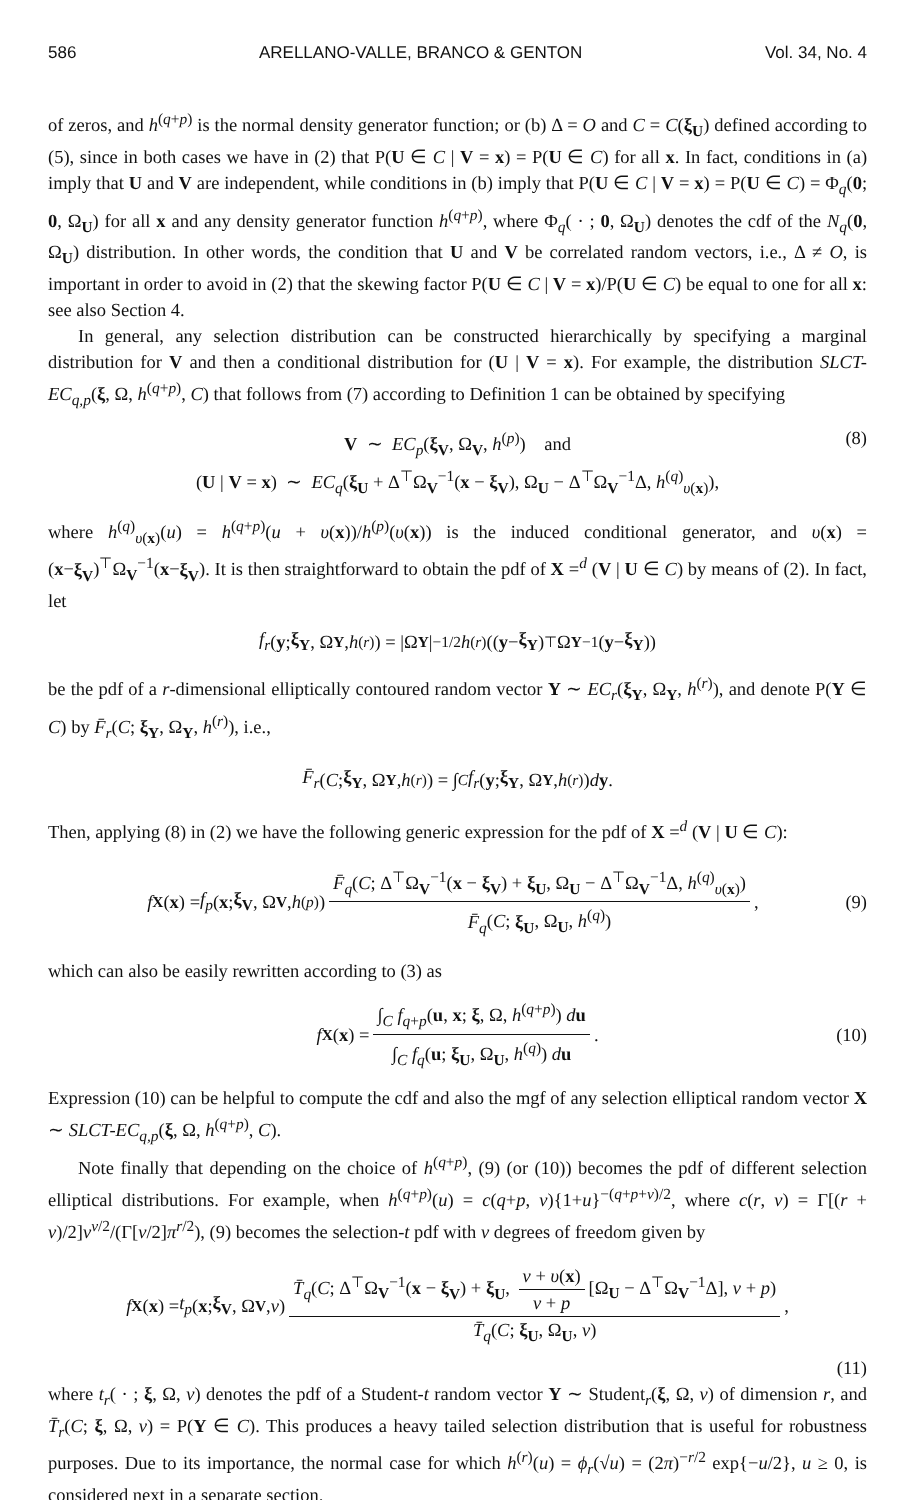586 ARELLANO-VALLE, BRANCO & GENTON Vol. 34, No. 4
of zeros, and h<sup>(q+p)</sup> is the normal density generator function; or (b) Δ = O and C = C(ξ<sub>U</sub>) defined according to (5), since in both cases we have in (2) that P(U ∈ C | V = x) = P(U ∈ C) for all x. In fact, conditions in (a) imply that U and V are independent, while conditions in (b) imply that P(U ∈ C | V = x) = P(U ∈ C) = Φ<sub>q</sub>(0; 0, Ω<sub>U</sub>) for all x and any density generator function h<sup>(q+p)</sup>, where Φ<sub>q</sub>( · ; 0, Ω<sub>U</sub>) denotes the cdf of the N<sub>q</sub>(0, Ω<sub>U</sub>) distribution. In other words, the condition that U and V be correlated random vectors, i.e., Δ ≠ O, is important in order to avoid in (2) that the skewing factor P(U ∈ C | V = x)/P(U ∈ C) be equal to one for all x: see also Section 4.
In general, any selection distribution can be constructed hierarchically by specifying a marginal distribution for V and then a conditional distribution for (U | V = x). For example, the distribution SLCT-EC<sub>q,p</sub>(ξ, Ω, h<sup>(q+p)</sup>, C) that follows from (7) according to Definition 1 can be obtained by specifying
V ∼ EC<sub>p</sub>(ξ<sub>V</sub>, Ω<sub>V</sub>, h<sup>(p)</sup>) and
(U | V = x) ∼ EC<sub>q</sub>(ξ<sub>U</sub> + Δ<sup>⊤</sup>Ω<sub>V</sub><sup>−1</sup>(x − ξ<sub>V</sub>), Ω<sub>U</sub> − Δ<sup>⊤</sup>Ω<sub>V</sub><sup>−1</sup>Δ, h<sup>(q)</sup><sub>υ(x)</sub>),
(8)
where h<sup>(q)</sup><sub>υ(x)</sub>(u) = h<sup>(q+p)</sup>(u + υ(x))/h<sup>(p)</sup>(υ(x)) is the induced conditional generator, and υ(x) = (x−ξ<sub>V</sub>)<sup>⊤</sup>Ω<sub>V</sub><sup>−1</sup>(x−ξ<sub>V</sub>). It is then straightforward to obtain the pdf of X =<sup>d</sup> (V | U ∈ C) by means of (2). In fact, let
f<sub>r</sub> (y; ξ<sub>Y</sub>, Ω<sub>Y</sub>, h<sup>(r)</sup>) = |Ω<sub>Y</sub> |<sup>−1/2</sup> h<sup>(r)</sup>((y − ξ<sub>Y</sub>)<sup>⊤</sup>Ω<sub>Y</sub><sup>−1</sup>(y − ξ<sub>Y</sub>))
be the pdf of a r-dimensional elliptically contoured random vector Y ∼ EC<sub>r</sub>(ξ<sub>Y</sub>, Ω<sub>Y</sub>, h<sup>(r)</sup>), and denote P(Y ∈ C) by F̄<sub>r</sub>(C; ξ<sub>Y</sub>, Ω<sub>Y</sub>, h<sup>(r)</sup>), i.e.,
F̄<sub>r</sub> (C; ξ<sub>Y</sub>, Ω<sub>Y</sub>, h<sup>(r)</sup>) = ∫<sub>C</sub> f<sub>r</sub> (y; ξ<sub>Y</sub>, Ω<sub>Y</sub>, h<sup>(r)</sup>) d y.
Then, applying (8) in (2) we have the following generic expression for the pdf of X =<sup>d</sup> (V | U ∈ C):
f<sub>X</sub> (x) = f<sub>p</sub> (x; ξ<sub>V</sub>, Ω<sub>V</sub>, h<sup>(p)</sup>) F̄<sub>q</sub>(C; Δ<sup>⊤</sup>Ω<sub>V</sub><sup>−1</sup>(x − ξ<sub>V</sub>) + ξ<sub>U</sub>, Ω<sub>U</sub> − Δ<sup>⊤</sup>Ω<sub>V</sub><sup>−1</sup>Δ, h<sup>(q)</sup><sub>υ(x)</sub>) F̄<sub>q</sub>(C; ξ<sub>U</sub>, Ω<sub>U</sub>, h<sup>(q)</sup>), (9)
which can also be easily rewritten according to (3) as
f<sub>X</sub> (x) = ∫<sub>C</sub> f<sub>q+p</sub>(u, x; ξ, Ω, h<sup>(q+p)</sup>) du ∫<sub>C</sub> f<sub>q</sub>(u; ξ<sub>U</sub>, Ω<sub>U</sub>, h<sup>(q)</sup>) du. (10)
Expression (10) can be helpful to compute the cdf and also the mgf of any selection elliptical random vector X ∼ SLCT-EC<sub>q,p</sub>(ξ, Ω, h<sup>(q+p)</sup>, C).
Note finally that depending on the choice of h<sup>(q+p)</sup>, (9) (or (10)) becomes the pdf of different selection elliptical distributions. For example, when h<sup>(q+p)</sup>(u) = c(q+p, ν){1+u}<sup>−(q+p+ν)/2</sup>, where c(r, ν) = Γ[(r + ν)/2]ν<sup>ν/2</sup>/(Γ[ν/2]π<sup>r/2</sup>), (9) becomes the selection-t pdf with ν degrees of freedom given by
f<sub>X</sub> (x) = t<sub>p</sub> (x; ξ<sub>V</sub>, Ω<sub>V</sub>, ν) T̄<sub>q</sub>(C; Δ<sup>⊤</sup>Ω<sub>V</sub><sup>−1</sup>(x − ξ<sub>V</sub>) + ξ<sub>U</sub>, ν + υ(x) ν + p [Ω<sub>U</sub> − Δ<sup>⊤</sup>Ω<sub>V</sub><sup>−1</sup>Δ], ν + p) T̄<sub>q</sub>(C; ξ<sub>U</sub>, Ω<sub>U</sub>, ν),
(11)
where t<sub>r</sub>( · ; ξ, Ω, ν) denotes the pdf of a Student-t random vector Y ∼ Student<sub>r</sub>(ξ, Ω, ν) of dimension r, and T̄<sub>r</sub>(C; ξ, Ω, ν) = P(Y ∈ C). This produces a heavy tailed selection distribution that is useful for robustness purposes. Due to its importance, the normal case for which h<sup>(r)</sup>(u) = ϕ<sub>r</sub>(√u) = (2π)<sup>−r/2</sup> exp{−u/2}, u ≥ 0, is considered next in a separate section.